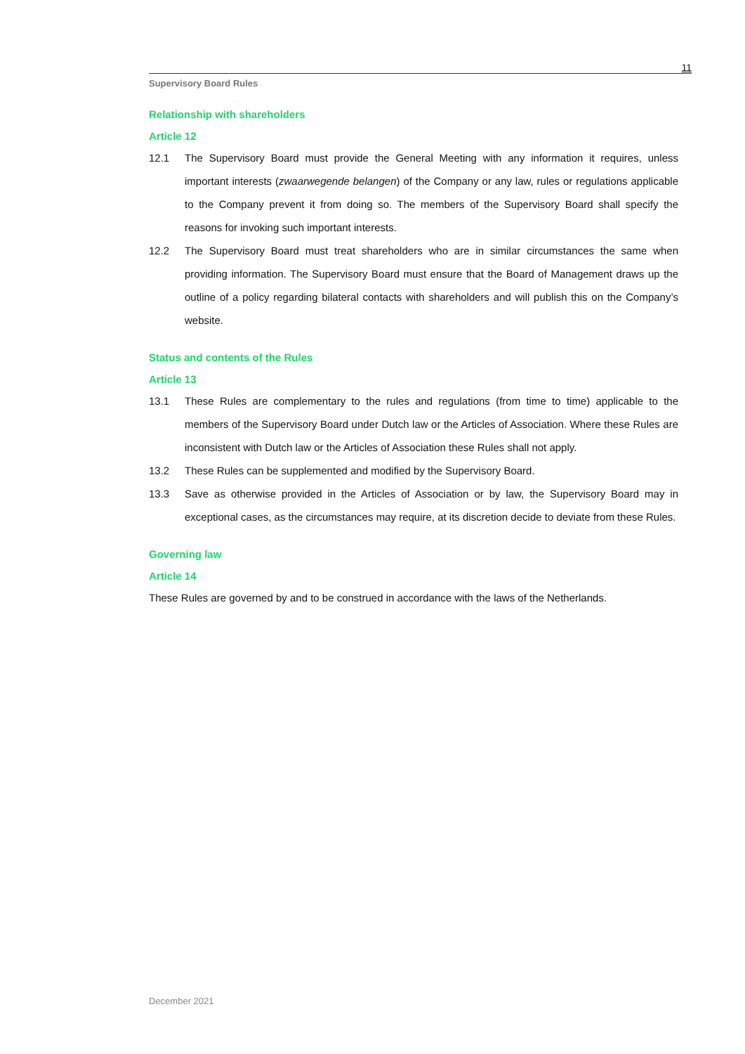11
Supervisory Board Rules
Relationship with shareholders
Article 12
12.1 The Supervisory Board must provide the General Meeting with any information it requires, unless important interests (zwaarwegende belangen) of the Company or any law, rules or regulations applicable to the Company prevent it from doing so. The members of the Supervisory Board shall specify the reasons for invoking such important interests.
12.2 The Supervisory Board must treat shareholders who are in similar circumstances the same when providing information. The Supervisory Board must ensure that the Board of Management draws up the outline of a policy regarding bilateral contacts with shareholders and will publish this on the Company’s website.
Status and contents of the Rules
Article 13
13.1 These Rules are complementary to the rules and regulations (from time to time) applicable to the members of the Supervisory Board under Dutch law or the Articles of Association. Where these Rules are inconsistent with Dutch law or the Articles of Association these Rules shall not apply.
13.2 These Rules can be supplemented and modified by the Supervisory Board.
13.3 Save as otherwise provided in the Articles of Association or by law, the Supervisory Board may in exceptional cases, as the circumstances may require, at its discretion decide to deviate from these Rules.
Governing law
Article 14
These Rules are governed by and to be construed in accordance with the laws of the Netherlands.
December 2021